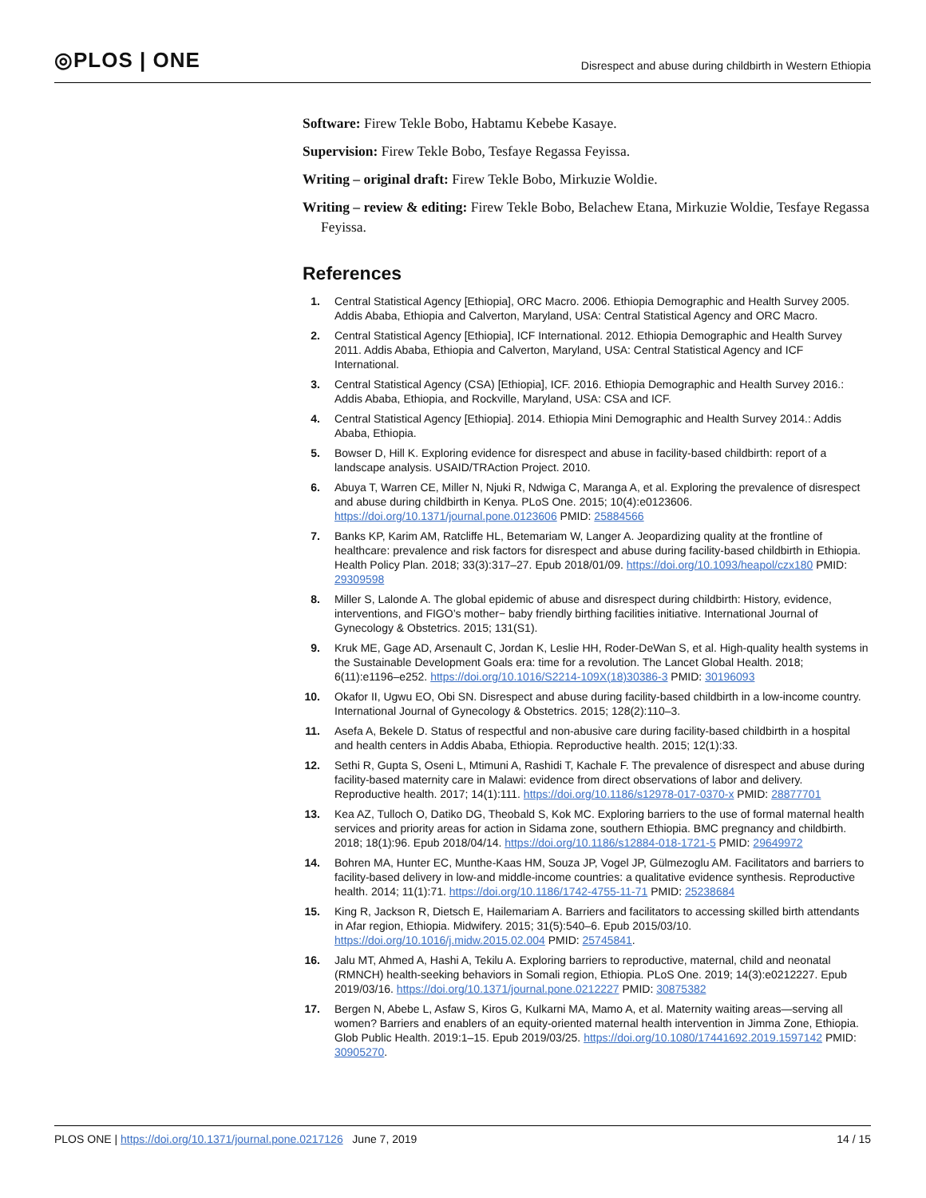◎PLOS | ONE
Disrespect and abuse during childbirth in Western Ethiopia
Software: Firew Tekle Bobo, Habtamu Kebebe Kasaye.
Supervision: Firew Tekle Bobo, Tesfaye Regassa Feyissa.
Writing – original draft: Firew Tekle Bobo, Mirkuzie Woldie.
Writing – review & editing: Firew Tekle Bobo, Belachew Etana, Mirkuzie Woldie, Tesfaye Regassa Feyissa.
References
1. Central Statistical Agency [Ethiopia], ORC Macro. 2006. Ethiopia Demographic and Health Survey 2005. Addis Ababa, Ethiopia and Calverton, Maryland, USA: Central Statistical Agency and ORC Macro.
2. Central Statistical Agency [Ethiopia], ICF International. 2012. Ethiopia Demographic and Health Survey 2011. Addis Ababa, Ethiopia and Calverton, Maryland, USA: Central Statistical Agency and ICF International.
3. Central Statistical Agency (CSA) [Ethiopia], ICF. 2016. Ethiopia Demographic and Health Survey 2016.: Addis Ababa, Ethiopia, and Rockville, Maryland, USA: CSA and ICF.
4. Central Statistical Agency [Ethiopia]. 2014. Ethiopia Mini Demographic and Health Survey 2014.: Addis Ababa, Ethiopia.
5. Bowser D, Hill K. Exploring evidence for disrespect and abuse in facility-based childbirth: report of a landscape analysis. USAID/TRAction Project. 2010.
6. Abuya T, Warren CE, Miller N, Njuki R, Ndwiga C, Maranga A, et al. Exploring the prevalence of disrespect and abuse during childbirth in Kenya. PLoS One. 2015; 10(4):e0123606. https://doi.org/10.1371/journal.pone.0123606 PMID: 25884566
7. Banks KP, Karim AM, Ratcliffe HL, Betemariam W, Langer A. Jeopardizing quality at the frontline of healthcare: prevalence and risk factors for disrespect and abuse during facility-based childbirth in Ethiopia. Health Policy Plan. 2018; 33(3):317–27. Epub 2018/01/09. https://doi.org/10.1093/heapol/czx180 PMID: 29309598
8. Miller S, Lalonde A. The global epidemic of abuse and disrespect during childbirth: History, evidence, interventions, and FIGO’s mother− baby friendly birthing facilities initiative. International Journal of Gynecology & Obstetrics. 2015; 131(S1).
9. Kruk ME, Gage AD, Arsenault C, Jordan K, Leslie HH, Roder-DeWan S, et al. High-quality health systems in the Sustainable Development Goals era: time for a revolution. The Lancet Global Health. 2018; 6(11):e1196–e252. https://doi.org/10.1016/S2214-109X(18)30386-3 PMID: 30196093
10. Okafor II, Ugwu EO, Obi SN. Disrespect and abuse during facility-based childbirth in a low-income country. International Journal of Gynecology & Obstetrics. 2015; 128(2):110–3.
11. Asefa A, Bekele D. Status of respectful and non-abusive care during facility-based childbirth in a hospital and health centers in Addis Ababa, Ethiopia. Reproductive health. 2015; 12(1):33.
12. Sethi R, Gupta S, Oseni L, Mtimuni A, Rashidi T, Kachale F. The prevalence of disrespect and abuse during facility-based maternity care in Malawi: evidence from direct observations of labor and delivery. Reproductive health. 2017; 14(1):111. https://doi.org/10.1186/s12978-017-0370-x PMID: 28877701
13. Kea AZ, Tulloch O, Datiko DG, Theobald S, Kok MC. Exploring barriers to the use of formal maternal health services and priority areas for action in Sidama zone, southern Ethiopia. BMC pregnancy and childbirth. 2018; 18(1):96. Epub 2018/04/14. https://doi.org/10.1186/s12884-018-1721-5 PMID: 29649972
14. Bohren MA, Hunter EC, Munthe-Kaas HM, Souza JP, Vogel JP, Gülmezoglu AM. Facilitators and barriers to facility-based delivery in low-and middle-income countries: a qualitative evidence synthesis. Reproductive health. 2014; 11(1):71. https://doi.org/10.1186/1742-4755-11-71 PMID: 25238684
15. King R, Jackson R, Dietsch E, Hailemariam A. Barriers and facilitators to accessing skilled birth attendants in Afar region, Ethiopia. Midwifery. 2015; 31(5):540–6. Epub 2015/03/10. https://doi.org/10.1016/j.midw.2015.02.004 PMID: 25745841.
16. Jalu MT, Ahmed A, Hashi A, Tekilu A. Exploring barriers to reproductive, maternal, child and neonatal (RMNCH) health-seeking behaviors in Somali region, Ethiopia. PLoS One. 2019; 14(3):e0212227. Epub 2019/03/16. https://doi.org/10.1371/journal.pone.0212227 PMID: 30875382
17. Bergen N, Abebe L, Asfaw S, Kiros G, Kulkarni MA, Mamo A, et al. Maternity waiting areas—serving all women? Barriers and enablers of an equity-oriented maternal health intervention in Jimma Zone, Ethiopia. Glob Public Health. 2019:1–15. Epub 2019/03/25. https://doi.org/10.1080/17441692.2019.1597142 PMID: 30905270.
PLOS ONE | https://doi.org/10.1371/journal.pone.0217126 June 7, 2019
14 / 15